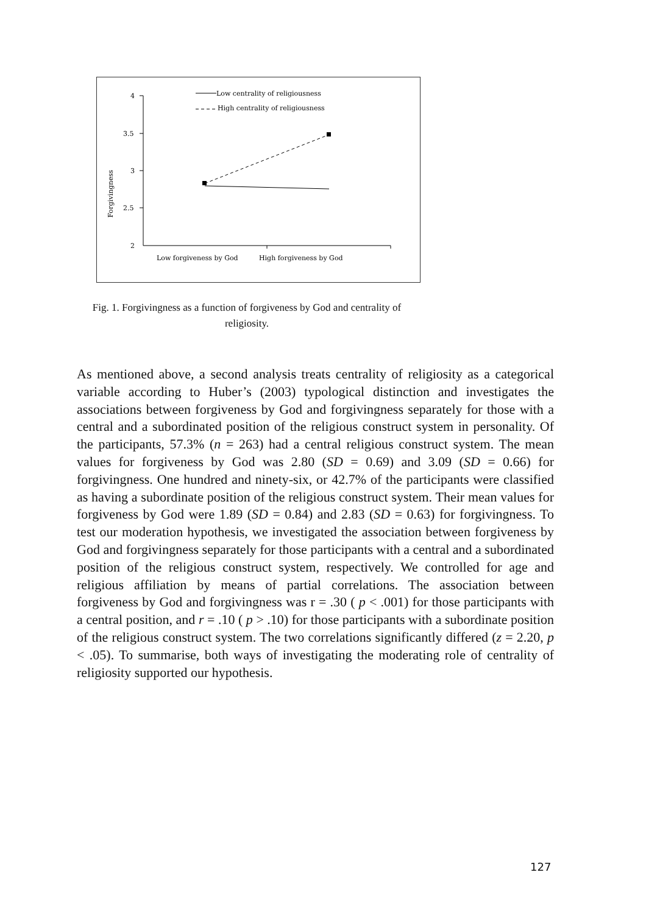4
3.5
3
2.5
2
Forgivingness
Low forgiveness by God
High forgiveness by God
Low centrality of religiousness
High centrality of religiousness
Fig. 1. Forgivingness as a function of forgiveness by God and centrality of religiosity.
As mentioned above, a second analysis treats centrality of religiosity as a categorical variable according to Huber’s (2003) typological distinction and investigates the associations between forgiveness by God and forgivingness separately for those with a central and a subordinated position of the religious construct system in personality. Of the participants, 57.3% (n = 263) had a central religious construct system. The mean values for forgiveness by God was 2.80 (SD = 0.69) and 3.09 (SD = 0.66) for forgivingness. One hundred and ninety-six, or 42.7% of the participants were classified as having a subordinate position of the religious construct system. Their mean values for forgiveness by God were 1.89 (SD = 0.84) and 2.83 (SD = 0.63) for forgivingness. To test our moderation hypothesis, we investigated the association between forgiveness by God and forgivingness separately for those participants with a central and a subordinated position of the religious construct system, respectively. We controlled for age and religious affiliation by means of partial correlations. The association between forgiveness by God and forgivingness was r = .30 ( p < .001) for those participants with a central position, and r = .10 ( p > .10) for those participants with a subordinate position of the religious construct system. The two correlations significantly differed (z = 2.20, p < .05). To summarise, both ways of investigating the moderating role of centrality of religiosity supported our hypothesis.
127